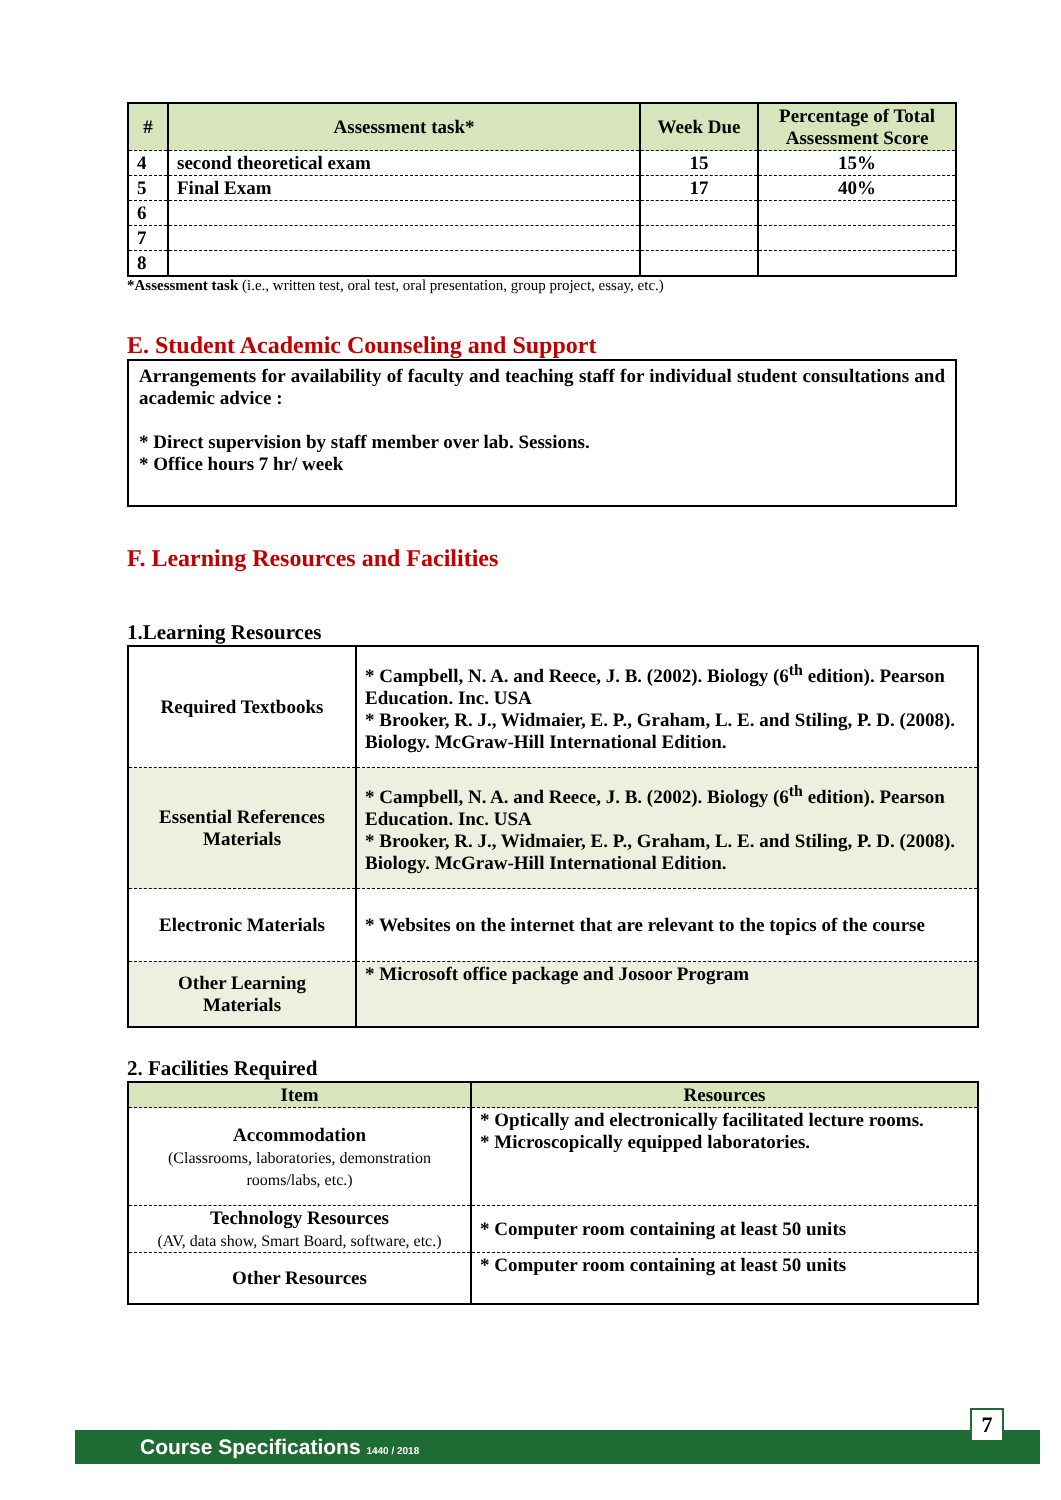| # | Assessment task* | Week Due | Percentage of Total Assessment Score |
| --- | --- | --- | --- |
| 4 | second theoretical exam | 15 | 15% |
| 5 | Final Exam | 17 | 40% |
| 6 | | | |
| 7 | | | |
| 8 | | | |
*Assessment task (i.e., written test, oral test, oral presentation, group project, essay, etc.)
E. Student Academic Counseling and Support
Arrangements for availability of faculty and teaching staff for individual student consultations and academic advice :
* Direct supervision by staff member over lab. Sessions.
* Office hours 7 hr/ week
F. Learning Resources and Facilities
1.Learning Resources
| Required Textbooks | * Campbell, N. A. and Reece, J. B. (2002). Biology (6<sup>th</sup> edition). Pearson Education. Inc. USA * Brooker, R. J., Widmaier, E. P., Graham, L. E. and Stiling, P. D. (2008). Biology. McGraw-Hill International Edition. |
| Essential References Materials | * Campbell, N. A. and Reece, J. B. (2002). Biology (6<sup>th</sup> edition). Pearson Education. Inc. USA * Brooker, R. J., Widmaier, E. P., Graham, L. E. and Stiling, P. D. (2008). Biology. McGraw-Hill International Edition. |
| Electronic Materials | * Websites on the internet that are relevant to the topics of the course |
| Other Learning Materials | * Microsoft office package and Josoor Program |
2. Facilities Required
| Item | Resources |
| --- | --- |
| Accommodation (Classrooms, laboratories, demonstration rooms/labs, etc.) | * Optically and electronically facilitated lecture rooms. * Microscopically equipped laboratories. |
| Technology Resources (AV, data show, Smart Board, software, etc.) | * Computer room containing at least 50 units |
| Other Resources | * Computer room containing at least 50 units |
Course Specifications 1440 / 2018
7